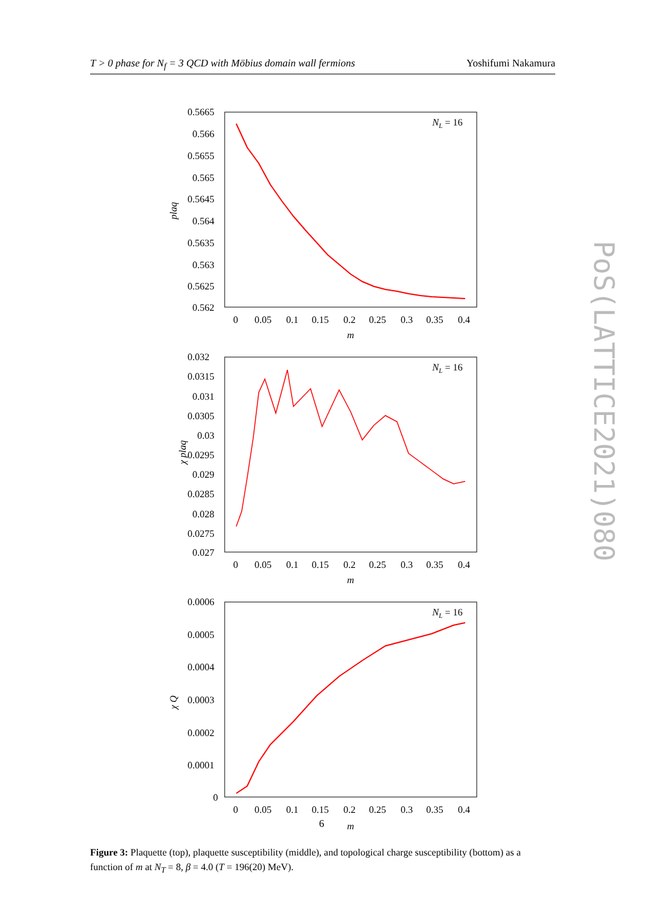T > 0 phase for N<sub>f</sub> = 3 QCD with Möbius domain wall fermions Yoshifumi Nakamura
plaq
0.5665
0.566
0.5655
0.565
0.5645
0.564
0.5635
0.563
0.5625
0.562
0
0.05
0.1
0.15
0.2
0.25
0.3
0.35
0.4
m
NL = 16
χ plaq
0.032
0.0315
0.031
0.0305
0.03
0.0295
0.029
0.0285
0.028
0.0275
0.027
0
0.05
0.1
0.15
0.2
0.25
0.3
0.35
0.4
m
NL = 16
χ Q
0.0006
0.0005
0.0004
0.0003
0.0002
0.0001
0
0
0.05
0.1
0.15
0.2
0.25
0.3
0.35
0.4
m
NL = 16
6
PoS(LATTICE2021)080
Figure 3: Plaquette (top), plaquette susceptibility (middle), and topological charge susceptibility (bottom) as a function of m at N<sub>T</sub> = 8, β = 4.0 (T = 196(20) MeV).